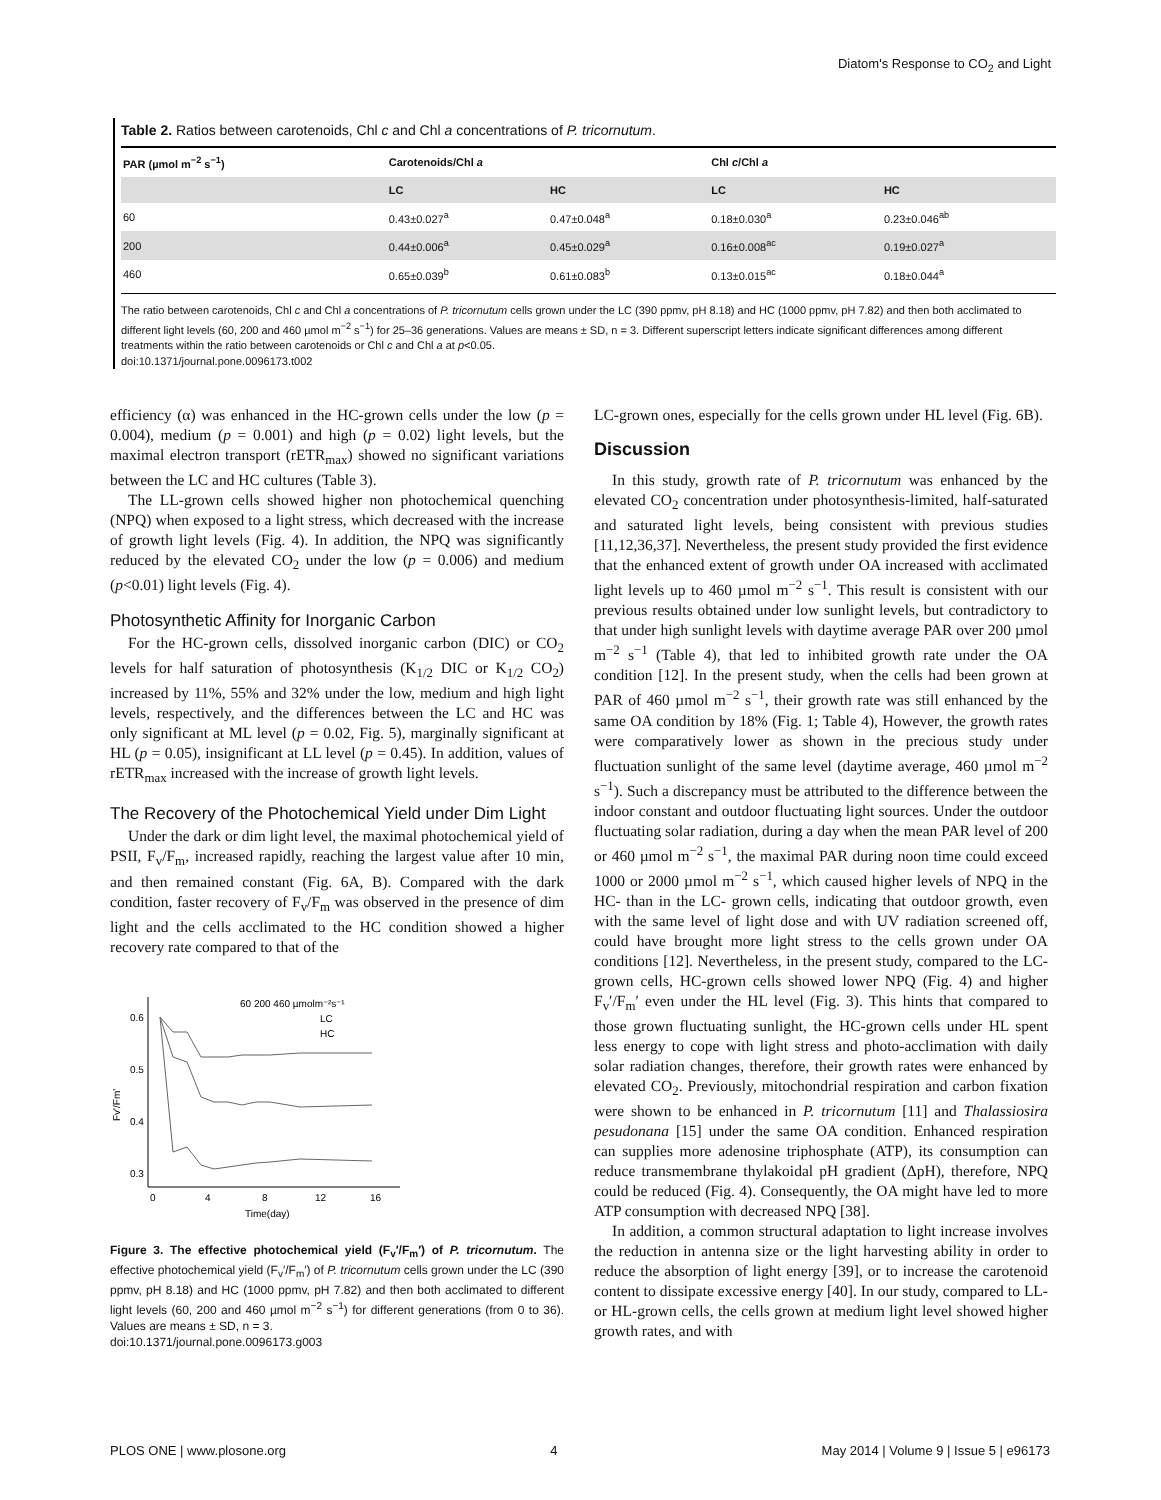Diatom's Response to CO<sub>2</sub> and Light
Table 2. Ratios between carotenoids, Chl c and Chl a concentrations of P. tricornutum.
| PAR (µmol m<sup>−2</sup> s<sup>−1</sup>) | Carotenoids/Chl a | | Chl c /Chl a | |
| --- | --- | --- | --- | --- |
| | LC | HC | LC | HC |
| 60 | 0.43±0.027<sup>a</sup> | 0.47±0.048<sup>a</sup> | 0.18±0.030<sup>a</sup> | 0.23±0.046<sup>ab</sup> |
| 200 | 0.44±0.006<sup>a</sup> | 0.45±0.029<sup>a</sup> | 0.16±0.008<sup>ac</sup> | 0.19±0.027<sup>a</sup> |
| 460 | 0.65±0.039<sup>b</sup> | 0.61±0.083<sup>b</sup> | 0.13±0.015<sup>ac</sup> | 0.18±0.044<sup>a</sup> |
The ratio between carotenoids, Chl c and Chl a concentrations of P. tricornutum cells grown under the LC (390 ppmv, pH 8.18) and HC (1000 ppmv, pH 7.82) and then both acclimated to different light levels (60, 200 and 460 µmol m<sup>−2</sup> s<sup>−1</sup>) for 25–36 generations. Values are means ± SD, n = 3. Different superscript letters indicate significant differences among different treatments within the ratio between carotenoids or Chl c and Chl a at p<0.05.
doi:10.1371/journal.pone.0096173.t002
efficiency (α) was enhanced in the HC-grown cells under the low (p = 0.004), medium (p = 0.001) and high (p = 0.02) light levels, but the maximal electron transport (rETR<sub>max</sub>) showed no significant variations between the LC and HC cultures (Table 3).
The LL-grown cells showed higher non photochemical quenching (NPQ) when exposed to a light stress, which decreased with the increase of growth light levels (Fig. 4). In addition, the NPQ was significantly reduced by the elevated CO<sub>2</sub> under the low (p = 0.006) and medium (p<0.01) light levels (Fig. 4).
Photosynthetic Affinity for Inorganic Carbon
For the HC-grown cells, dissolved inorganic carbon (DIC) or CO<sub>2</sub> levels for half saturation of photosynthesis (K<sub>1/2</sub> DIC or K<sub>1/2</sub> CO<sub>2</sub>) increased by 11%, 55% and 32% under the low, medium and high light levels, respectively, and the differences between the LC and HC was only significant at ML level (p = 0.02, Fig. 5), marginally significant at HL (p = 0.05), insignificant at LL level (p = 0.45). In addition, values of rETR<sub>max</sub> increased with the increase of growth light levels.
The Recovery of the Photochemical Yield under Dim Light
Under the dark or dim light level, the maximal photochemical yield of PSII, F<sub>v</sub>/F<sub>m</sub>, increased rapidly, reaching the largest value after 10 min, and then remained constant (Fig. 6A, B). Compared with the dark condition, faster recovery of F<sub>v</sub>/F<sub>m</sub> was observed in the presence of dim light and the cells acclimated to the HC condition showed a higher recovery rate compared to that of the
0.6
0.5
0.4
0.3
0
4
8
12
16
Time(day)
Fv'/Fm'
60 200 460 µmolm⁻²s⁻¹
LC
HC
Figure 3. The effective photochemical yield (F<sub>v</sub>′/F<sub>m</sub>′) of P. tricornutum. The effective photochemical yield (F<sub>v</sub>′/F<sub>m</sub>′) of P. tricornutum cells grown under the LC (390 ppmv, pH 8.18) and HC (1000 ppmv, pH 7.82) and then both acclimated to different light levels (60, 200 and 460 µmol m<sup>−2</sup> s<sup>−1</sup>) for different generations (from 0 to 36). Values are means ± SD, n = 3.
doi:10.1371/journal.pone.0096173.g003
LC-grown ones, especially for the cells grown under HL level (Fig. 6B).
Discussion
In this study, growth rate of P. tricornutum was enhanced by the elevated CO<sub>2</sub> concentration under photosynthesis-limited, half-saturated and saturated light levels, being consistent with previous studies [11,12,36,37]. Nevertheless, the present study provided the first evidence that the enhanced extent of growth under OA increased with acclimated light levels up to 460 µmol m<sup>−2</sup> s<sup>−1</sup>. This result is consistent with our previous results obtained under low sunlight levels, but contradictory to that under high sunlight levels with daytime average PAR over 200 µmol m<sup>−2</sup> s<sup>−1</sup> (Table 4), that led to inhibited growth rate under the OA condition [12]. In the present study, when the cells had been grown at PAR of 460 µmol m<sup>−2</sup> s<sup>−1</sup>, their growth rate was still enhanced by the same OA condition by 18% (Fig. 1; Table 4), However, the growth rates were comparatively lower as shown in the precious study under fluctuation sunlight of the same level (daytime average, 460 µmol m<sup>−2</sup> s<sup>−1</sup>). Such a discrepancy must be attributed to the difference between the indoor constant and outdoor fluctuating light sources. Under the outdoor fluctuating solar radiation, during a day when the mean PAR level of 200 or 460 µmol m<sup>−2</sup> s<sup>−1</sup>, the maximal PAR during noon time could exceed 1000 or 2000 µmol m<sup>−2</sup> s<sup>−1</sup>, which caused higher levels of NPQ in the HC- than in the LC- grown cells, indicating that outdoor growth, even with the same level of light dose and with UV radiation screened off, could have brought more light stress to the cells grown under OA conditions [12]. Nevertheless, in the present study, compared to the LC-grown cells, HC-grown cells showed lower NPQ (Fig. 4) and higher F<sub>v</sub>′/F<sub>m</sub>′ even under the HL level (Fig. 3). This hints that compared to those grown fluctuating sunlight, the HC-grown cells under HL spent less energy to cope with light stress and photo-acclimation with daily solar radiation changes, therefore, their growth rates were enhanced by elevated CO<sub>2</sub>. Previously, mitochondrial respiration and carbon fixation were shown to be enhanced in P. tricornutum [11] and Thalassiosira pesudonana [15] under the same OA condition. Enhanced respiration can supplies more adenosine triphosphate (ATP), its consumption can reduce transmembrane thylakoidal pH gradient (ΔpH), therefore, NPQ could be reduced (Fig. 4). Consequently, the OA might have led to more ATP consumption with decreased NPQ [38].
In addition, a common structural adaptation to light increase involves the reduction in antenna size or the light harvesting ability in order to reduce the absorption of light energy [39], or to increase the carotenoid content to dissipate excessive energy [40]. In our study, compared to LL- or HL-grown cells, the cells grown at medium light level showed higher growth rates, and with
PLOS ONE | www.plosone.org 4 May 2014 | Volume 9 | Issue 5 | e96173